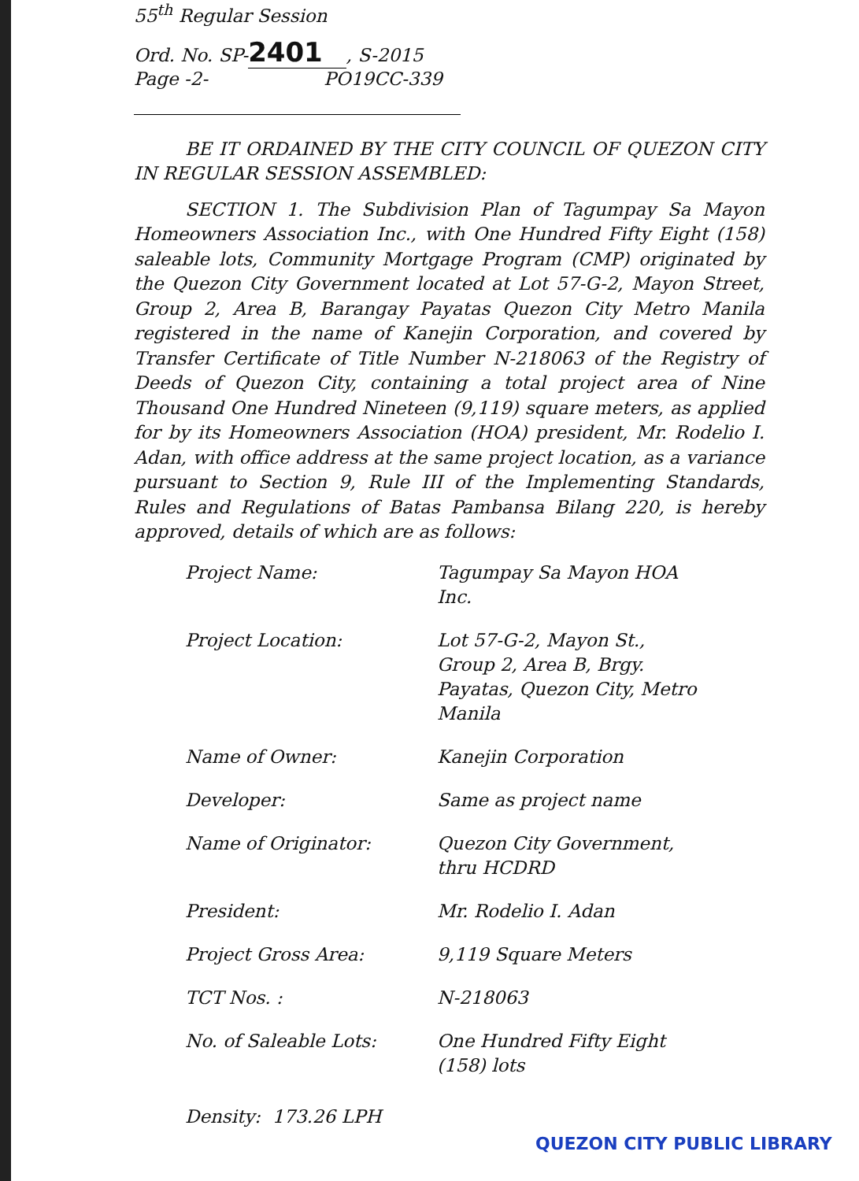55<sup>th</sup> Regular Session
Ord. No. SP-2401, S-2015
Page -2- PO19CC-339
BE IT ORDAINED BY THE CITY COUNCIL OF QUEZON CITY IN REGULAR SESSION ASSEMBLED:
SECTION 1. The Subdivision Plan of Tagumpay Sa Mayon Homeowners Association Inc., with One Hundred Fifty Eight (158) saleable lots, Community Mortgage Program (CMP) originated by the Quezon City Government located at Lot 57-G-2, Mayon Street, Group 2, Area B, Barangay Payatas Quezon City Metro Manila registered in the name of Kanejin Corporation, and covered by Transfer Certificate of Title Number N-218063 of the Registry of Deeds of Quezon City, containing a total project area of Nine Thousand One Hundred Nineteen (9,119) square meters, as applied for by its Homeowners Association (HOA) president, Mr. Rodelio I. Adan, with office address at the same project location, as a variance pursuant to Section 9, Rule III of the Implementing Standards, Rules and Regulations of Batas Pambansa Bilang 220, is hereby approved, details of which are as follows:
| Project Name: | Tagumpay Sa Mayon HOA Inc. |
| Project Location: | Lot 57-G-2, Mayon St., Group 2, Area B, Brgy. Payatas, Quezon City, Metro Manila |
| Name of Owner: | Kanejin Corporation |
| Developer: | Same as project name |
| Name of Originator: | Quezon City Government, thru HCDRD |
| President: | Mr. Rodelio I. Adan |
| Project Gross Area: | 9,119 Square Meters |
| TCT Nos. : | N-218063 |
| No. of Saleable Lots: | One Hundred Fifty Eight (158) lots |
| Density: 173.26 LPH | |
QUEZON CITY PUBLIC LIBRARY